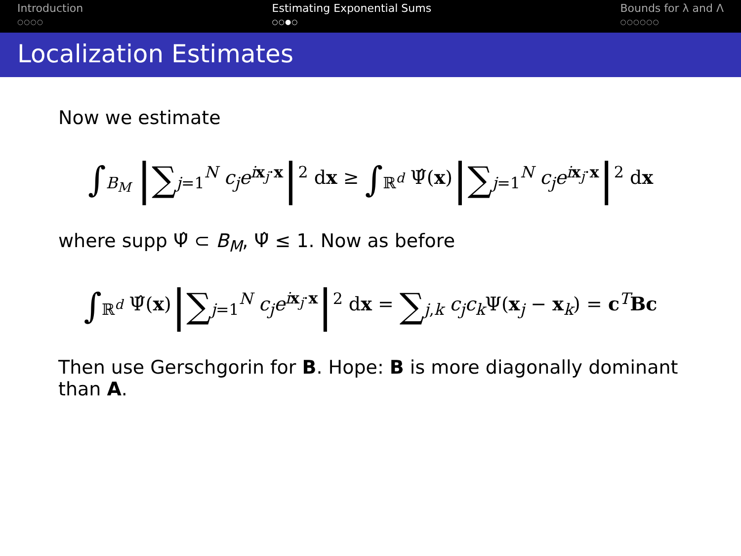Introduction
○○○○
Estimating Exponential Sums
○○●○
Bounds for λ and Λ
○○○○○○
Localization Estimates
Now we estimate
∫<sub>B<sub>M</sub></sub> |∑<sub>j=1</sub><sup>N</sup> c<sub>j</sub>e<sup>ix<sub>j</sub>·x</sup>|<sup>2</sup> dx ≥ ∫<sub>ℝ<sup>d</sup></sub> Ψ̂(x)|∑<sub>j=1</sub><sup>N</sup> c<sub>j</sub>e<sup>ix<sub>j</sub>·x</sup>|<sup>2</sup> dx
where supp Ψ̂ ⊂ B<sub>M</sub>, Ψ̂ ≤ 1. Now as before
∫<sub>ℝ<sup>d</sup></sub> Ψ̂(x)|∑<sub>j=1</sub><sup>N</sup> c<sub>j</sub>e<sup>ix<sub>j</sub>·x</sup>|<sup>2</sup> dx = ∑<sub>j,k</sub> c<sub>j</sub>c<sub>k</sub> Ψ(x<sub>j</sub> − x<sub>k</sub>) = c<sup>T</sup>Bc
Then use Gerschgorin for B. Hope: B is more diagonally dominant than A.